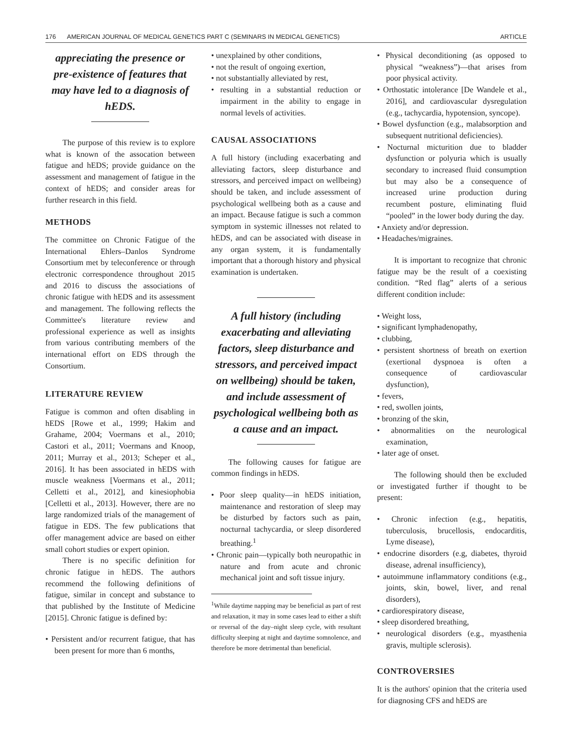176 AMERICAN JOURNAL OF MEDICAL GENETICS PART C (SEMINARS IN MEDICAL GENETICS) ARTICLE
appreciating the presence or pre-existence of features that may have led to a diagnosis of hEDS.
The purpose of this review is to explore what is known of the assocation between fatigue and hEDS; provide guidance on the assessment and management of fatigue in the context of hEDS; and consider areas for further research in this field.
METHODS
The committee on Chronic Fatigue of the International Ehlers–Danlos Syndrome Consortium met by teleconference or through electronic correspondence throughout 2015 and 2016 to discuss the associations of chronic fatigue with hEDS and its assessment and management. The following reflects the Committee's literature review and professional experience as well as insights from various contributing members of the international effort on EDS through the Consortium.
LITERATURE REVIEW
Fatigue is common and often disabling in hEDS [Rowe et al., 1999; Hakim and Grahame, 2004; Voermans et al., 2010; Castori et al., 2011; Voermans and Knoop, 2011; Murray et al., 2013; Scheper et al., 2016]. It has been associated in hEDS with muscle weakness [Voermans et al., 2011; Celletti et al., 2012], and kinesiophobia [Celletti et al., 2013]. However, there are no large randomized trials of the management of fatigue in EDS. The few publications that offer management advice are based on either small cohort studies or expert opinion.
There is no specific definition for chronic fatigue in hEDS. The authors recommend the following definitions of fatigue, similar in concept and substance to that published by the Institute of Medicine [2015]. Chronic fatigue is defined by:
• Persistent and/or recurrent fatigue, that has been present for more than 6 months,
• unexplained by other conditions,
• not the result of ongoing exertion,
• not substantially alleviated by rest,
• resulting in a substantial reduction or impairment in the ability to engage in normal levels of activities.
CAUSAL ASSOCIATIONS
A full history (including exacerbating and alleviating factors, sleep disturbance and stressors, and perceived impact on wellbeing) should be taken, and include assessment of psychological wellbeing both as a cause and an impact. Because fatigue is such a common symptom in systemic illnesses not related to hEDS, and can be associated with disease in any organ system, it is fundamentally important that a thorough history and physical examination is undertaken.
A full history (including exacerbating and alleviating factors, sleep disturbance and stressors, and perceived impact on wellbeing) should be taken, and include assessment of psychological wellbeing both as a cause and an impact.
The following causes for fatigue are common findings in hEDS.
• Poor sleep quality—in hEDS initiation, maintenance and restoration of sleep may be disturbed by factors such as pain, nocturnal tachycardia, or sleep disordered breathing.<sup>1</sup>
• Chronic pain—typically both neuropathic in nature and from acute and chronic mechanical joint and soft tissue injury.
<sup>1</sup> While daytime napping may be beneficial as part of rest and relaxation, it may in some cases lead to either a shift or reversal of the day–night sleep cycle, with resultant difficulty sleeping at night and daytime somnolence, and therefore be more detrimental than beneficial.
• Physical deconditioning (as opposed to physical “weakness”)—that arises from poor physical activity.
• Orthostatic intolerance [De Wandele et al., 2016], and cardiovascular dysregulation (e.g., tachycardia, hypotension, syncope).
• Bowel dysfunction (e.g., malabsorption and subsequent nutritional deficiencies).
• Nocturnal micturition due to bladder dysfunction or polyuria which is usually secondary to increased fluid consumption but may also be a consequence of increased urine production during recumbent posture, eliminating fluid “pooled” in the lower body during the day.
• Anxiety and/or depression.
• Headaches/migraines.
It is important to recognize that chronic fatigue may be the result of a coexisting condition. “Red flag” alerts of a serious different condition include:
• Weight loss,
• significant lymphadenopathy,
• clubbing,
• persistent shortness of breath on exertion (exertional dyspnoea is often a consequence of cardiovascular dysfunction),
• fevers,
• red, swollen joints,
• bronzing of the skin,
• abnormalities on the neurological examination,
• later age of onset.
The following should then be excluded or investigated further if thought to be present:
• Chronic infection (e.g., hepatitis, tuberculosis, brucellosis, endocarditis, Lyme disease),
• endocrine disorders (e.g, diabetes, thyroid disease, adrenal insufficiency),
• autoimmune inflammatory conditions (e.g., joints, skin, bowel, liver, and renal disorders),
• cardiorespiratory disease,
• sleep disordered breathing,
• neurological disorders (e.g., myasthenia gravis, multiple sclerosis).
CONTROVERSIES
It is the authors' opinion that the criteria used for diagnosing CFS and hEDS are